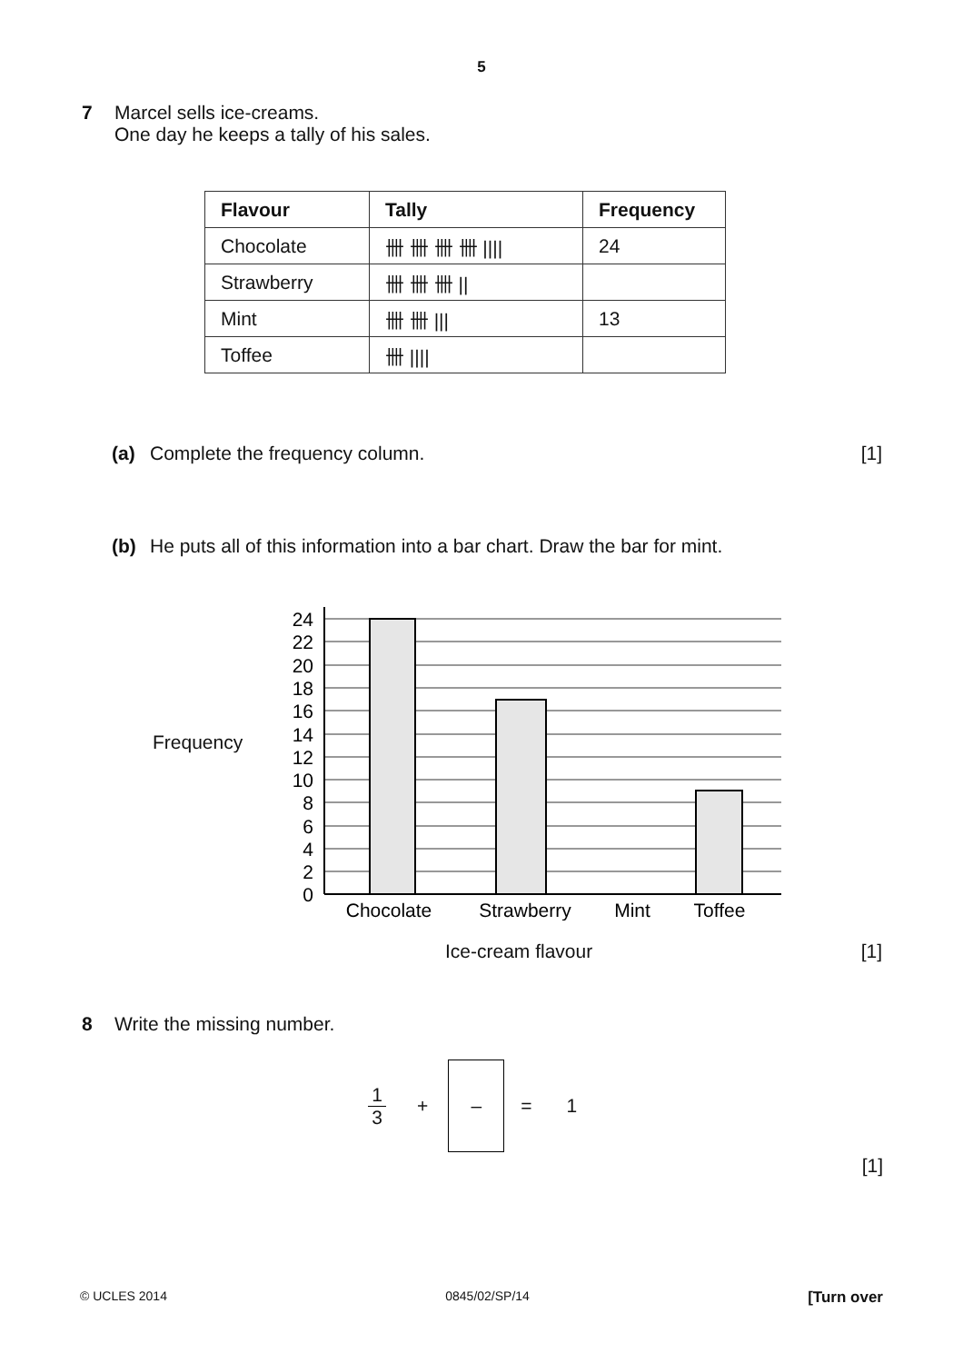5
7 Marcel sells ice-creams.
One day he keeps a tally of his sales.
| Flavour | Tally | Frequency |
| --- | --- | --- |
| Chocolate | 卌 卌 卌 卌 //// | 24 |
| Strawberry | 卌 卌 卌 // | |
| Mint | 卌 卌 /// | 13 |
| Toffee | 卌 //// | |
(a) Complete the frequency column. [1]
(b) He puts all of this information into a bar chart. Draw the bar for mint.
Frequency
24
22
20
18
16
14
12
10
8
6
4
2
0
Chocolate
Strawberry
Mint
Toffee
Ice-cream flavour [1]
8 Write the missing number.
1
3
+
–
= 1
[1]
© UCLES 2014 0845/02/SP/14 [Turn over